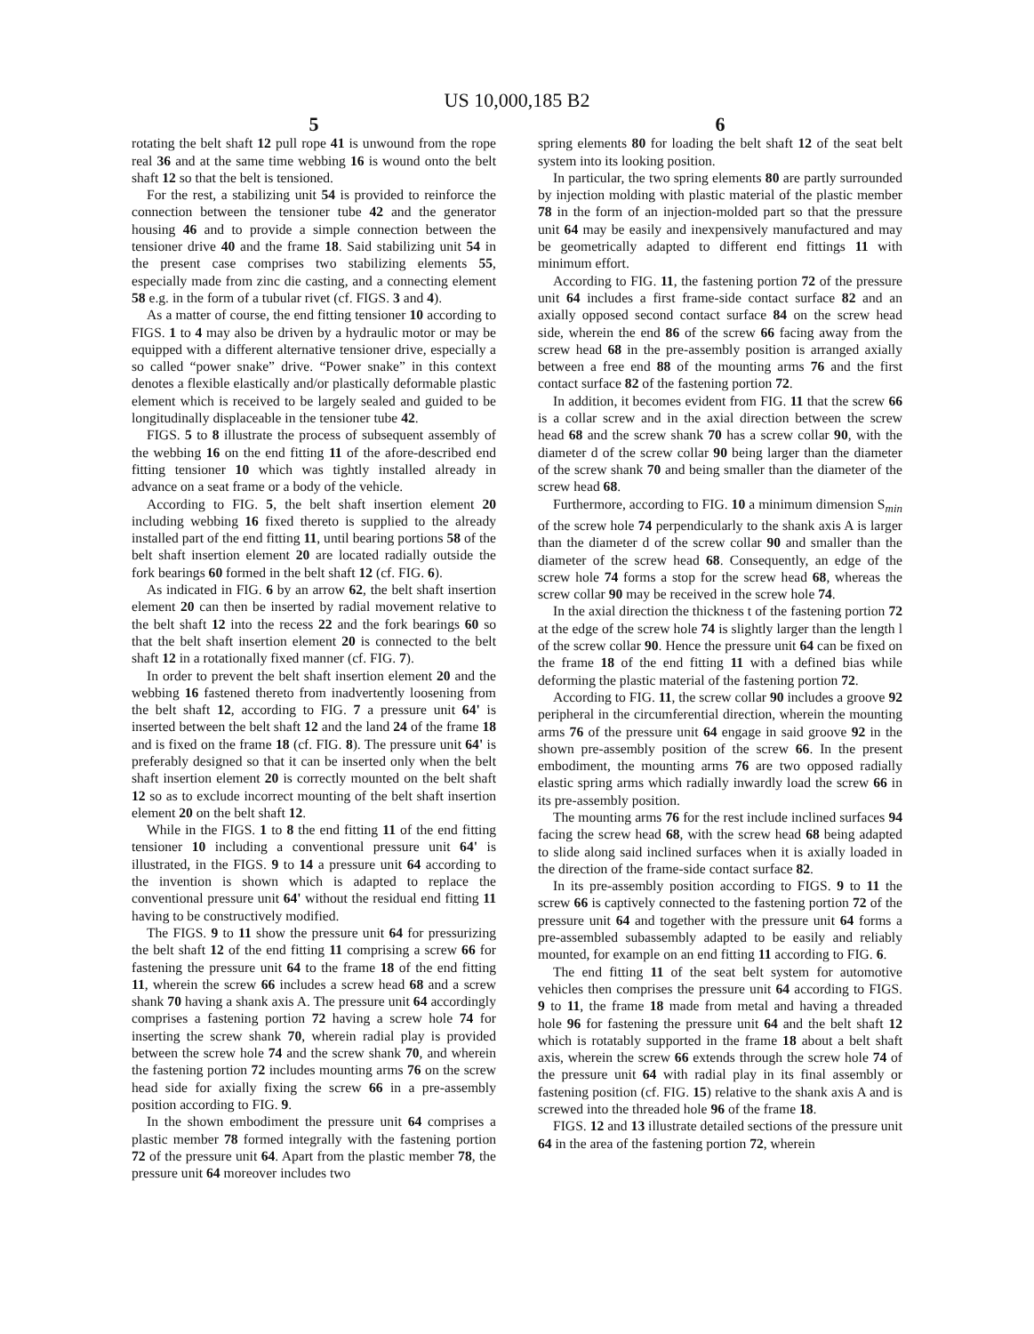US 10,000,185 B2
5
rotating the belt shaft 12 pull rope 41 is unwound from the rope real 36 and at the same time webbing 16 is wound onto the belt shaft 12 so that the belt is tensioned.
For the rest, a stabilizing unit 54 is provided to reinforce the connection between the tensioner tube 42 and the generator housing 46 and to provide a simple connection between the tensioner drive 40 and the frame 18. Said stabilizing unit 54 in the present case comprises two stabilizing elements 55, especially made from zinc die casting, and a connecting element 58 e.g. in the form of a tubular rivet (cf. FIGS. 3 and 4).
As a matter of course, the end fitting tensioner 10 according to FIGS. 1 to 4 may also be driven by a hydraulic motor or may be equipped with a different alternative tensioner drive, especially a so called “power snake” drive. “Power snake” in this context denotes a flexible elastically and/or plastically deformable plastic element which is received to be largely sealed and guided to be longitudinally displaceable in the tensioner tube 42.
FIGS. 5 to 8 illustrate the process of subsequent assembly of the webbing 16 on the end fitting 11 of the afore-described end fitting tensioner 10 which was tightly installed already in advance on a seat frame or a body of the vehicle.
According to FIG. 5, the belt shaft insertion element 20 including webbing 16 fixed thereto is supplied to the already installed part of the end fitting 11, until bearing portions 58 of the belt shaft insertion element 20 are located radially outside the fork bearings 60 formed in the belt shaft 12 (cf. FIG. 6).
As indicated in FIG. 6 by an arrow 62, the belt shaft insertion element 20 can then be inserted by radial movement relative to the belt shaft 12 into the recess 22 and the fork bearings 60 so that the belt shaft insertion element 20 is connected to the belt shaft 12 in a rotationally fixed manner (cf. FIG. 7).
In order to prevent the belt shaft insertion element 20 and the webbing 16 fastened thereto from inadvertently loosening from the belt shaft 12, according to FIG. 7 a pressure unit 64' is inserted between the belt shaft 12 and the land 24 of the frame 18 and is fixed on the frame 18 (cf. FIG. 8). The pressure unit 64' is preferably designed so that it can be inserted only when the belt shaft insertion element 20 is correctly mounted on the belt shaft 12 so as to exclude incorrect mounting of the belt shaft insertion element 20 on the belt shaft 12.
While in the FIGS. 1 to 8 the end fitting 11 of the end fitting tensioner 10 including a conventional pressure unit 64' is illustrated, in the FIGS. 9 to 14 a pressure unit 64 according to the invention is shown which is adapted to replace the conventional pressure unit 64' without the residual end fitting 11 having to be constructively modified.
The FIGS. 9 to 11 show the pressure unit 64 for pressurizing the belt shaft 12 of the end fitting 11 comprising a screw 66 for fastening the pressure unit 64 to the frame 18 of the end fitting 11, wherein the screw 66 includes a screw head 68 and a screw shank 70 having a shank axis A. The pressure unit 64 accordingly comprises a fastening portion 72 having a screw hole 74 for inserting the screw shank 70, wherein radial play is provided between the screw hole 74 and the screw shank 70, and wherein the fastening portion 72 includes mounting arms 76 on the screw head side for axially fixing the screw 66 in a pre-assembly position according to FIG. 9.
In the shown embodiment the pressure unit 64 comprises a plastic member 78 formed integrally with the fastening portion 72 of the pressure unit 64. Apart from the plastic member 78, the pressure unit 64 moreover includes two
6
spring elements 80 for loading the belt shaft 12 of the seat belt system into its looking position.
In particular, the two spring elements 80 are partly surrounded by injection molding with plastic material of the plastic member 78 in the form of an injection-molded part so that the pressure unit 64 may be easily and inexpensively manufactured and may be geometrically adapted to different end fittings 11 with minimum effort.
According to FIG. 11, the fastening portion 72 of the pressure unit 64 includes a first frame-side contact surface 82 and an axially opposed second contact surface 84 on the screw head side, wherein the end 86 of the screw 66 facing away from the screw head 68 in the pre-assembly position is arranged axially between a free end 88 of the mounting arms 76 and the first contact surface 82 of the fastening portion 72.
In addition, it becomes evident from FIG. 11 that the screw 66 is a collar screw and in the axial direction between the screw head 68 and the screw shank 70 has a screw collar 90, with the diameter d of the screw collar 90 being larger than the diameter of the screw shank 70 and being smaller than the diameter of the screw head 68.
Furthermore, according to FIG. 10 a minimum dimension S<sub>min</sub> of the screw hole 74 perpendicularly to the shank axis A is larger than the diameter d of the screw collar 90 and smaller than the diameter of the screw head 68. Consequently, an edge of the screw hole 74 forms a stop for the screw head 68, whereas the screw collar 90 may be received in the screw hole 74.
In the axial direction the thickness t of the fastening portion 72 at the edge of the screw hole 74 is slightly larger than the length l of the screw collar 90. Hence the pressure unit 64 can be fixed on the frame 18 of the end fitting 11 with a defined bias while deforming the plastic material of the fastening portion 72.
According to FIG. 11, the screw collar 90 includes a groove 92 peripheral in the circumferential direction, wherein the mounting arms 76 of the pressure unit 64 engage in said groove 92 in the shown pre-assembly position of the screw 66. In the present embodiment, the mounting arms 76 are two opposed radially elastic spring arms which radially inwardly load the screw 66 in its pre-assembly position.
The mounting arms 76 for the rest include inclined surfaces 94 facing the screw head 68, with the screw head 68 being adapted to slide along said inclined surfaces when it is axially loaded in the direction of the frame-side contact surface 82.
In its pre-assembly position according to FIGS. 9 to 11 the screw 66 is captively connected to the fastening portion 72 of the pressure unit 64 and together with the pressure unit 64 forms a pre-assembled subassembly adapted to be easily and reliably mounted, for example on an end fitting 11 according to FIG. 6.
The end fitting 11 of the seat belt system for automotive vehicles then comprises the pressure unit 64 according to FIGS. 9 to 11, the frame 18 made from metal and having a threaded hole 96 for fastening the pressure unit 64 and the belt shaft 12 which is rotatably supported in the frame 18 about a belt shaft axis, wherein the screw 66 extends through the screw hole 74 of the pressure unit 64 with radial play in its final assembly or fastening position (cf. FIG. 15) relative to the shank axis A and is screwed into the threaded hole 96 of the frame 18.
FIGS. 12 and 13 illustrate detailed sections of the pressure unit 64 in the area of the fastening portion 72, wherein